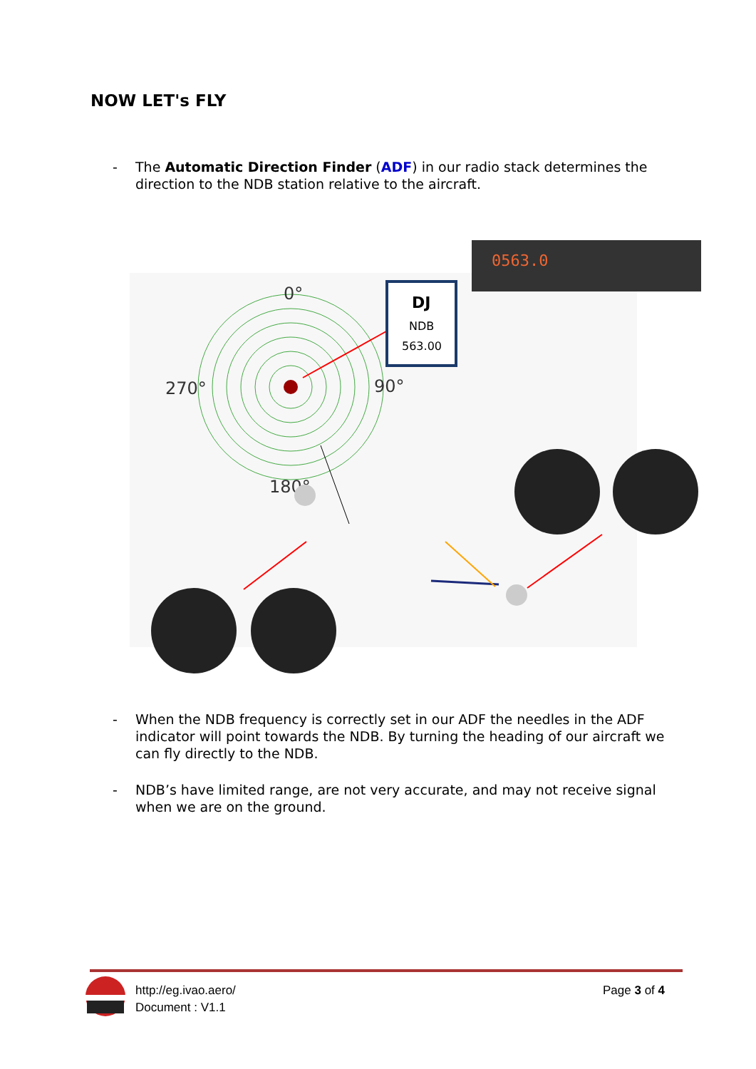NOW LET's FLY
- The Automatic Direction Finder (ADF) in our radio stack determines the direction to the NDB station relative to the aircraft.
0°
270°
90°
180°
DJ
NDB
563.00
0563.0
- When the NDB frequency is correctly set in our ADF the needles in the ADF indicator will point towards the NDB. By turning the heading of our aircraft we can fly directly to the NDB.
- NDB’s have limited range, are not very accurate, and may not receive signal when we are on the ground.
http://eg.ivao.aero/
Document : V1.1
Page 3 of 4